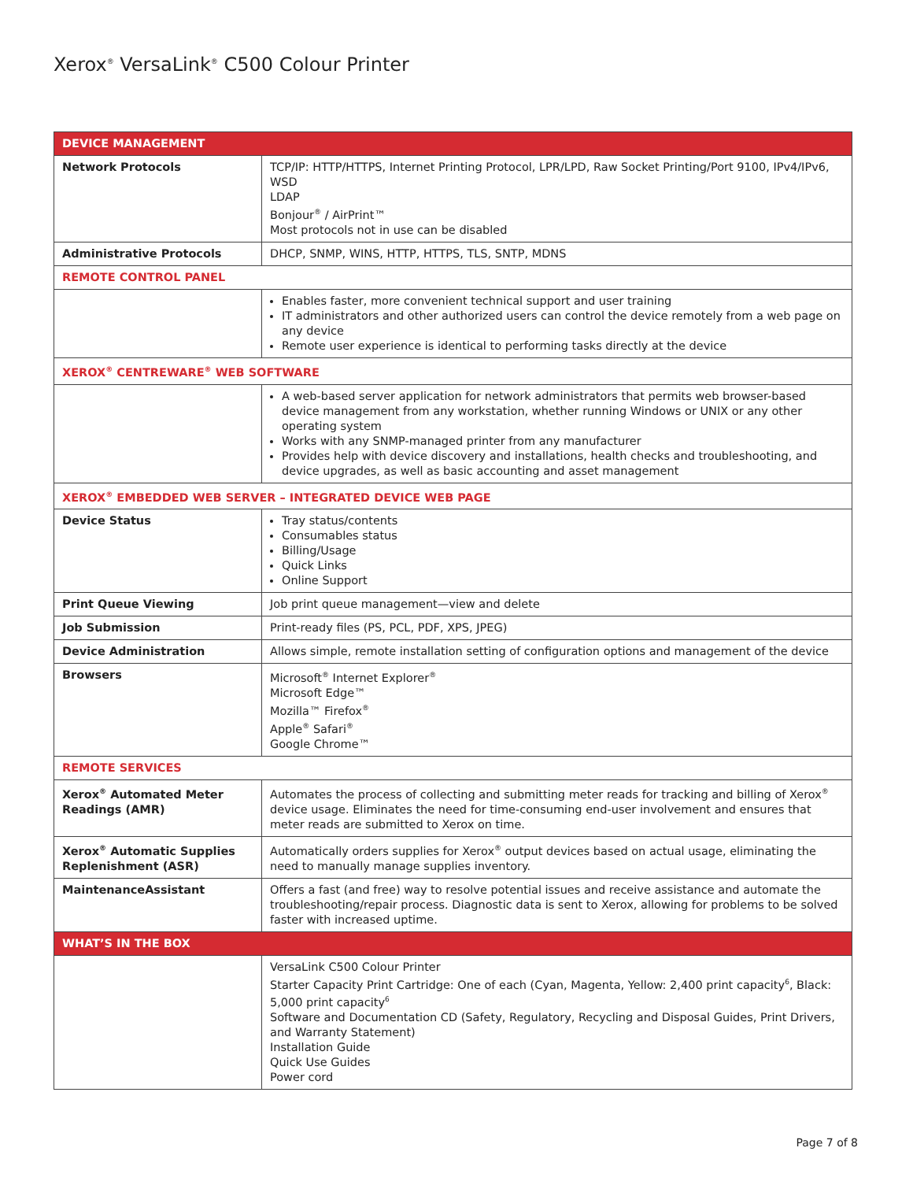Xerox<sup>®</sup> VersaLink<sup>®</sup> C500 Colour Printer
| DEVICE MANAGEMENT | |
| --- | --- |
| Network Protocols | TCP/IP: HTTP/HTTPS, Internet Printing Protocol, LPR/LPD, Raw Socket Printing/Port 9100, IPv4/IPv6, WSD LDAP Bonjour<sup>®</sup> / AirPrint™ Most protocols not in use can be disabled |
| Administrative Protocols | DHCP, SNMP, WINS, HTTP, HTTPS, TLS, SNTP, MDNS |
| REMOTE CONTROL PANEL | |
| | Enables faster, more convenient technical support and user training IT administrators and other authorized users can control the device remotely from a web page on any device Remote user experience is identical to performing tasks directly at the device |
| XEROX<sup>®</sup> CENTREWARE<sup>®</sup> WEB SOFTWARE | |
| | A web-based server application for network administrators that permits web browser-based device management from any workstation, whether running Windows or UNIX or any other operating system Works with any SNMP-managed printer from any manufacturer Provides help with device discovery and installations, health checks and troubleshooting, and device upgrades, as well as basic accounting and asset management |
| XEROX<sup>®</sup> EMBEDDED WEB SERVER – INTEGRATED DEVICE WEB PAGE | |
| Device Status | Tray status/contents Consumables status Billing/Usage Quick Links Online Support |
| Print Queue Viewing | Job print queue management—view and delete |
| Job Submission | Print-ready files (PS, PCL, PDF, XPS, JPEG) |
| Device Administration | Allows simple, remote installation setting of configuration options and management of the device |
| Browsers | Microsoft<sup>®</sup> Internet Explorer<sup>®</sup> Microsoft Edge™ Mozilla™ Firefox<sup>®</sup> Apple<sup>®</sup> Safari<sup>®</sup> Google Chrome™ |
| REMOTE SERVICES | |
| Xerox<sup>®</sup> Automated Meter Readings (AMR) | Automates the process of collecting and submitting meter reads for tracking and billing of Xerox<sup>®</sup> device usage. Eliminates the need for time-consuming end-user involvement and ensures that meter reads are submitted to Xerox on time. |
| Xerox<sup>®</sup> Automatic Supplies Replenishment (ASR) | Automatically orders supplies for Xerox<sup>®</sup> output devices based on actual usage, eliminating the need to manually manage supplies inventory. |
| MaintenanceAssistant | Offers a fast (and free) way to resolve potential issues and receive assistance and automate the troubleshooting/repair process. Diagnostic data is sent to Xerox, allowing for problems to be solved faster with increased uptime. |
| WHAT’S IN THE BOX | |
| | VersaLink C500 Colour Printer Starter Capacity Print Cartridge: One of each (Cyan, Magenta, Yellow: 2,400 print capacity<sup>6</sup>, Black: 5,000 print capacity<sup>6</sup> Software and Documentation CD (Safety, Regulatory, Recycling and Disposal Guides, Print Drivers, and Warranty Statement) Installation Guide Quick Use Guides Power cord |
Page 7 of 8